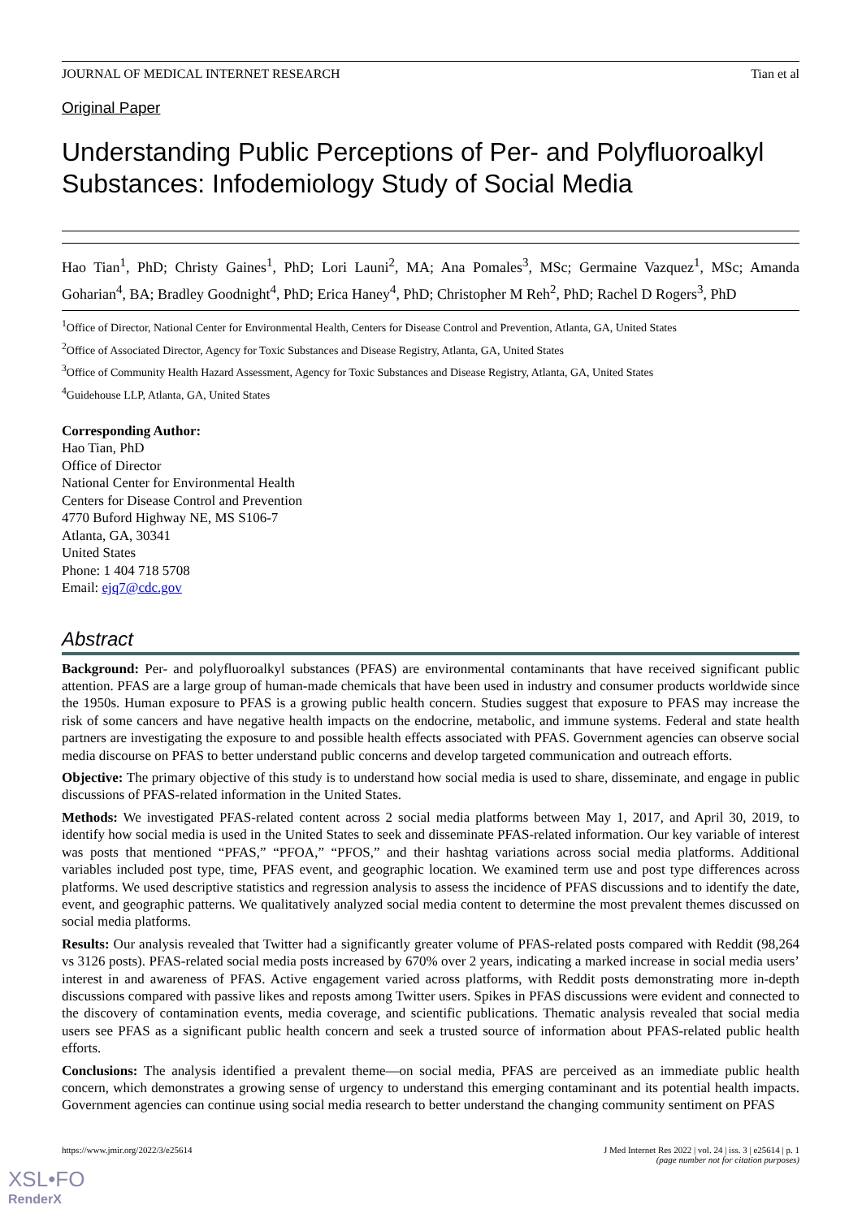JOURNAL OF MEDICAL INTERNET RESEARCH Tian et al
Original Paper
Understanding Public Perceptions of Per- and Polyfluoroalkyl Substances: Infodemiology Study of Social Media
Hao Tian<sup>1</sup>, PhD; Christy Gaines<sup>1</sup>, PhD; Lori Launi<sup>2</sup>, MA; Ana Pomales<sup>3</sup>, MSc; Germaine Vazquez<sup>1</sup>, MSc; Amanda Goharian<sup>4</sup>, BA; Bradley Goodnight<sup>4</sup>, PhD; Erica Haney<sup>4</sup>, PhD; Christopher M Reh<sup>2</sup>, PhD; Rachel D Rogers<sup>3</sup>, PhD
<sup>1</sup> Office of Director, National Center for Environmental Health, Centers for Disease Control and Prevention, Atlanta, GA, United States
<sup>2</sup> Office of Associated Director, Agency for Toxic Substances and Disease Registry, Atlanta, GA, United States
<sup>3</sup> Office of Community Health Hazard Assessment, Agency for Toxic Substances and Disease Registry, Atlanta, GA, United States
<sup>4</sup> Guidehouse LLP, Atlanta, GA, United States
Corresponding Author:
Hao Tian, PhD
Office of Director
National Center for Environmental Health
Centers for Disease Control and Prevention
4770 Buford Highway NE, MS S106-7
Atlanta, GA, 30341
United States
Phone: 1 404 718 5708
Email: ejq7@cdc.gov
Abstract
Background: Per- and polyfluoroalkyl substances (PFAS) are environmental contaminants that have received significant public attention. PFAS are a large group of human-made chemicals that have been used in industry and consumer products worldwide since the 1950s. Human exposure to PFAS is a growing public health concern. Studies suggest that exposure to PFAS may increase the risk of some cancers and have negative health impacts on the endocrine, metabolic, and immune systems. Federal and state health partners are investigating the exposure to and possible health effects associated with PFAS. Government agencies can observe social media discourse on PFAS to better understand public concerns and develop targeted communication and outreach efforts.
Objective: The primary objective of this study is to understand how social media is used to share, disseminate, and engage in public discussions of PFAS-related information in the United States.
Methods: We investigated PFAS-related content across 2 social media platforms between May 1, 2017, and April 30, 2019, to identify how social media is used in the United States to seek and disseminate PFAS-related information. Our key variable of interest was posts that mentioned “PFAS,” “PFOA,” “PFOS,” and their hashtag variations across social media platforms. Additional variables included post type, time, PFAS event, and geographic location. We examined term use and post type differences across platforms. We used descriptive statistics and regression analysis to assess the incidence of PFAS discussions and to identify the date, event, and geographic patterns. We qualitatively analyzed social media content to determine the most prevalent themes discussed on social media platforms.
Results: Our analysis revealed that Twitter had a significantly greater volume of PFAS-related posts compared with Reddit (98,264 vs 3126 posts). PFAS-related social media posts increased by 670% over 2 years, indicating a marked increase in social media users’ interest in and awareness of PFAS. Active engagement varied across platforms, with Reddit posts demonstrating more in-depth discussions compared with passive likes and reposts among Twitter users. Spikes in PFAS discussions were evident and connected to the discovery of contamination events, media coverage, and scientific publications. Thematic analysis revealed that social media users see PFAS as a significant public health concern and seek a trusted source of information about PFAS-related public health efforts.
Conclusions: The analysis identified a prevalent theme—on social media, PFAS are perceived as an immediate public health concern, which demonstrates a growing sense of urgency to understand this emerging contaminant and its potential health impacts. Government agencies can continue using social media research to better understand the changing community sentiment on PFAS
https://www.jmir.org/2022/3/e25614 J Med Internet Res 2022 | vol. 24 | iss. 3 | e25614 | p. 1
(page number not for citation purposes)
XSL•FO
RenderX